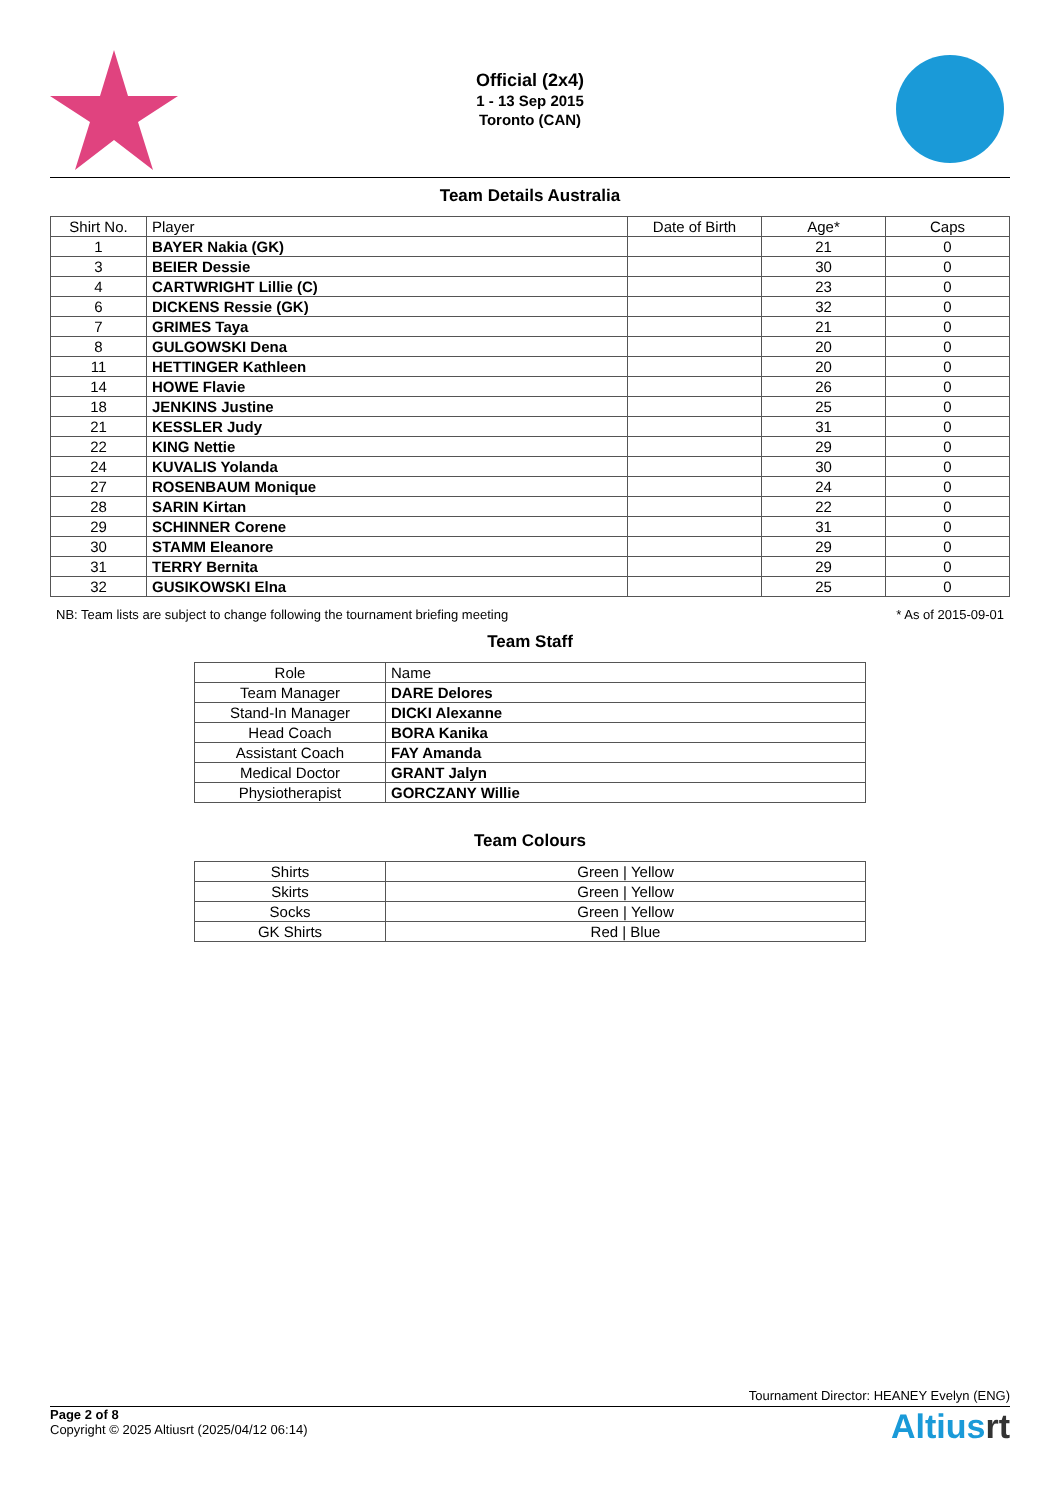Official (2x4)
1 - 13 Sep 2015
Toronto (CAN)
Team Details Australia
| Shirt No. | Player | Date of Birth | Age* | Caps |
| --- | --- | --- | --- | --- |
| 1 | BAYER Nakia (GK) | | 21 | 0 |
| 3 | BEIER Dessie | | 30 | 0 |
| 4 | CARTWRIGHT Lillie (C) | | 23 | 0 |
| 6 | DICKENS Ressie (GK) | | 32 | 0 |
| 7 | GRIMES Taya | | 21 | 0 |
| 8 | GULGOWSKI Dena | | 20 | 0 |
| 11 | HETTINGER Kathleen | | 20 | 0 |
| 14 | HOWE Flavie | | 26 | 0 |
| 18 | JENKINS Justine | | 25 | 0 |
| 21 | KESSLER Judy | | 31 | 0 |
| 22 | KING Nettie | | 29 | 0 |
| 24 | KUVALIS Yolanda | | 30 | 0 |
| 27 | ROSENBAUM Monique | | 24 | 0 |
| 28 | SARIN Kirtan | | 22 | 0 |
| 29 | SCHINNER Corene | | 31 | 0 |
| 30 | STAMM Eleanore | | 29 | 0 |
| 31 | TERRY Bernita | | 29 | 0 |
| 32 | GUSIKOWSKI Elna | | 25 | 0 |
NB: Team lists are subject to change following the tournament briefing meeting * As of 2015-09-01
Team Staff
| Role | Name |
| Team Manager | DARE Delores |
| Stand-In Manager | DICKI Alexanne |
| Head Coach | BORA Kanika |
| Assistant Coach | FAY Amanda |
| Medical Doctor | GRANT Jalyn |
| Physiotherapist | GORCZANY Willie |
Team Colours
| Shirts | Green / Yellow |
| Skirts | Green / Yellow |
| Socks | Green / Yellow |
| GK Shirts | Red / Blue |
Tournament Director: HEANEY Evelyn (ENG)
Page 2 of 8
Copyright © 2025 Altiusrt (2025/04/12 06:14)
Altiusrt